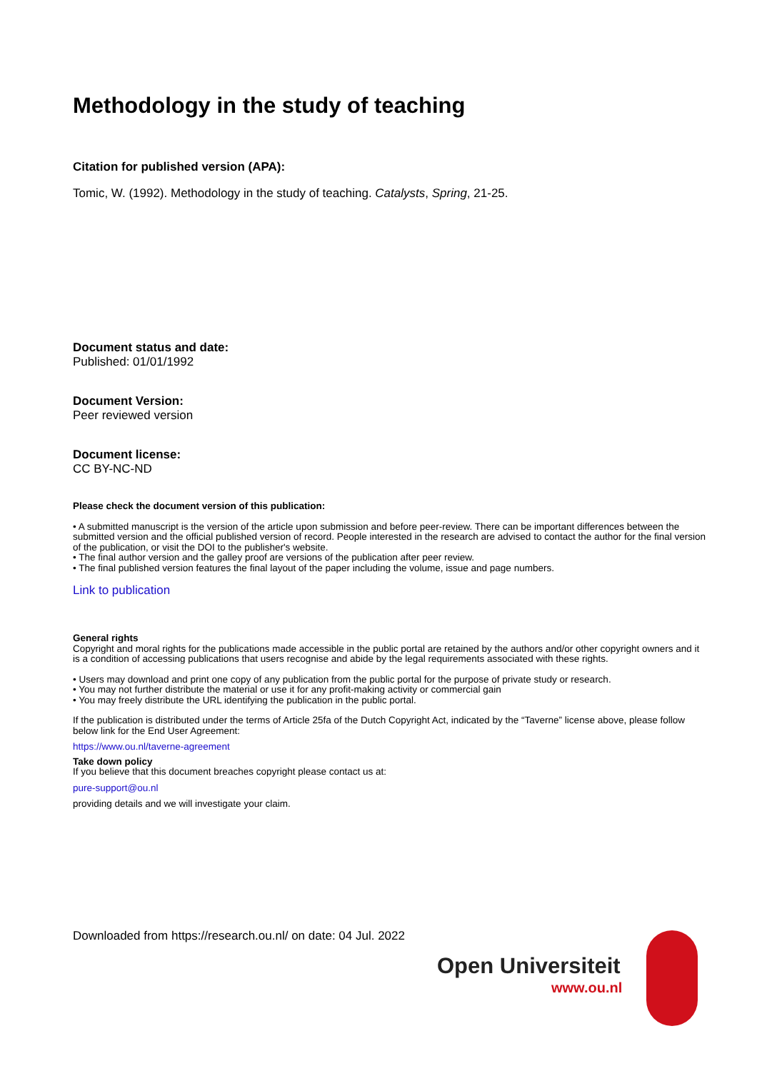Methodology in the study of teaching
Citation for published version (APA):
Tomic, W. (1992). Methodology in the study of teaching. Catalysts, Spring, 21-25.
Document status and date:
Published: 01/01/1992
Document Version:
Peer reviewed version
Document license:
CC BY-NC-ND
Please check the document version of this publication:
• A submitted manuscript is the version of the article upon submission and before peer-review. There can be important differences between the submitted version and the official published version of record. People interested in the research are advised to contact the author for the final version of the publication, or visit the DOI to the publisher's website.
• The final author version and the galley proof are versions of the publication after peer review.
• The final published version features the final layout of the paper including the volume, issue and page numbers.
Link to publication
General rights
Copyright and moral rights for the publications made accessible in the public portal are retained by the authors and/or other copyright owners and it is a condition of accessing publications that users recognise and abide by the legal requirements associated with these rights.
• Users may download and print one copy of any publication from the public portal for the purpose of private study or research.
• You may not further distribute the material or use it for any profit-making activity or commercial gain
• You may freely distribute the URL identifying the publication in the public portal.
If the publication is distributed under the terms of Article 25fa of the Dutch Copyright Act, indicated by the “Taverne” license above, please follow below link for the End User Agreement:
https://www.ou.nl/taverne-agreement
Take down policy
If you believe that this document breaches copyright please contact us at:
pure-support@ou.nl
providing details and we will investigate your claim.
Downloaded from https://research.ou.nl/ on date: 04 Jul. 2022
Open Universiteit
www.ou.nl